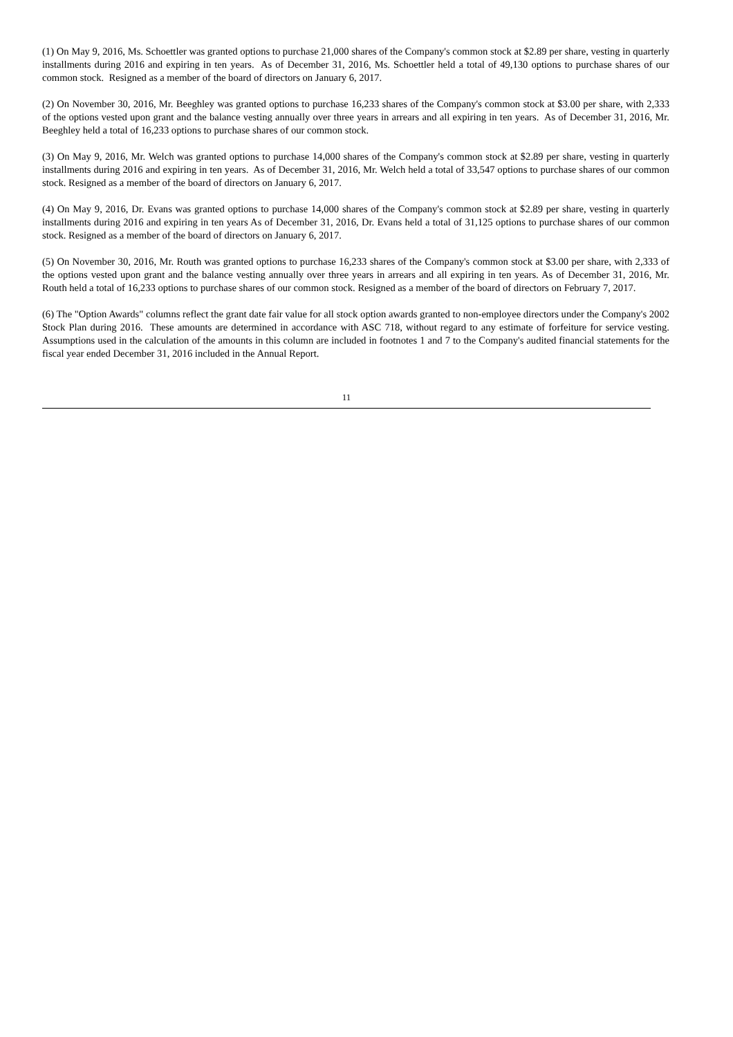(1) On May 9, 2016, Ms. Schoettler was granted options to purchase 21,000 shares of the Company's common stock at $2.89 per share, vesting in quarterly installments during 2016 and expiring in ten years. As of December 31, 2016, Ms. Schoettler held a total of 49,130 options to purchase shares of our common stock. Resigned as a member of the board of directors on January 6, 2017.
(2) On November 30, 2016, Mr. Beeghley was granted options to purchase 16,233 shares of the Company's common stock at $3.00 per share, with 2,333 of the options vested upon grant and the balance vesting annually over three years in arrears and all expiring in ten years. As of December 31, 2016, Mr. Beeghley held a total of 16,233 options to purchase shares of our common stock.
(3) On May 9, 2016, Mr. Welch was granted options to purchase 14,000 shares of the Company's common stock at $2.89 per share, vesting in quarterly installments during 2016 and expiring in ten years. As of December 31, 2016, Mr. Welch held a total of 33,547 options to purchase shares of our common stock. Resigned as a member of the board of directors on January 6, 2017.
(4) On May 9, 2016, Dr. Evans was granted options to purchase 14,000 shares of the Company's common stock at $2.89 per share, vesting in quarterly installments during 2016 and expiring in ten years As of December 31, 2016, Dr. Evans held a total of 31,125 options to purchase shares of our common stock. Resigned as a member of the board of directors on January 6, 2017.
(5) On November 30, 2016, Mr. Routh was granted options to purchase 16,233 shares of the Company's common stock at $3.00 per share, with 2,333 of the options vested upon grant and the balance vesting annually over three years in arrears and all expiring in ten years. As of December 31, 2016, Mr. Routh held a total of 16,233 options to purchase shares of our common stock. Resigned as a member of the board of directors on February 7, 2017.
(6) The "Option Awards" columns reflect the grant date fair value for all stock option awards granted to non-employee directors under the Company's 2002 Stock Plan during 2016. These amounts are determined in accordance with ASC 718, without regard to any estimate of forfeiture for service vesting. Assumptions used in the calculation of the amounts in this column are included in footnotes 1 and 7 to the Company's audited financial statements for the fiscal year ended December 31, 2016 included in the Annual Report.
11